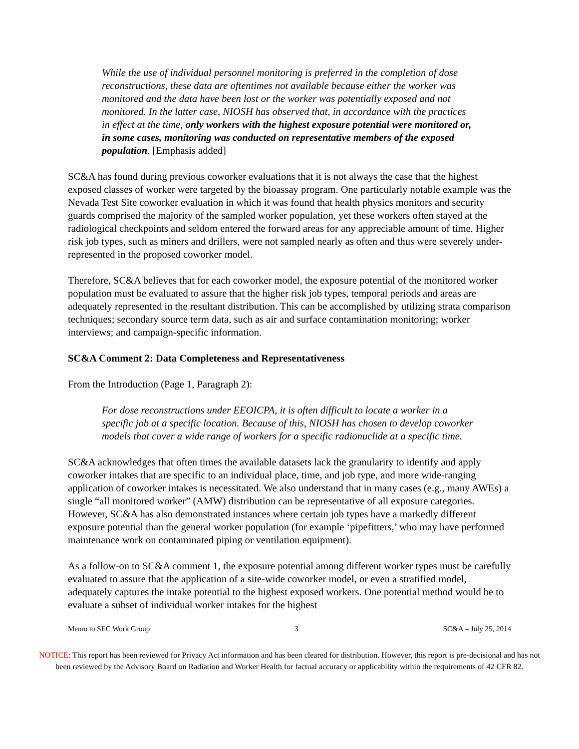While the use of individual personnel monitoring is preferred in the completion of dose reconstructions, these data are oftentimes not available because either the worker was monitored and the data have been lost or the worker was potentially exposed and not monitored. In the latter case, NIOSH has observed that, in accordance with the practices in effect at the time, only workers with the highest exposure potential were monitored or, in some cases, monitoring was conducted on representative members of the exposed population. [Emphasis added]
SC&A has found during previous coworker evaluations that it is not always the case that the highest exposed classes of worker were targeted by the bioassay program. One particularly notable example was the Nevada Test Site coworker evaluation in which it was found that health physics monitors and security guards comprised the majority of the sampled worker population, yet these workers often stayed at the radiological checkpoints and seldom entered the forward areas for any appreciable amount of time. Higher risk job types, such as miners and drillers, were not sampled nearly as often and thus were severely under-represented in the proposed coworker model.
Therefore, SC&A believes that for each coworker model, the exposure potential of the monitored worker population must be evaluated to assure that the higher risk job types, temporal periods and areas are adequately represented in the resultant distribution. This can be accomplished by utilizing strata comparison techniques; secondary source term data, such as air and surface contamination monitoring; worker interviews; and campaign-specific information.
SC&A Comment 2: Data Completeness and Representativeness
From the Introduction (Page 1, Paragraph 2):
For dose reconstructions under EEOICPA, it is often difficult to locate a worker in a specific job at a specific location. Because of this, NIOSH has chosen to develop coworker models that cover a wide range of workers for a specific radionuclide at a specific time.
SC&A acknowledges that often times the available datasets lack the granularity to identify and apply coworker intakes that are specific to an individual place, time, and job type, and more wide-ranging application of coworker intakes is necessitated. We also understand that in many cases (e.g., many AWEs) a single “all monitored worker” (AMW) distribution can be representative of all exposure categories. However, SC&A has also demonstrated instances where certain job types have a markedly different exposure potential than the general worker population (for example ‘pipefitters,’ who may have performed maintenance work on contaminated piping or ventilation equipment).
As a follow-on to SC&A comment 1, the exposure potential among different worker types must be carefully evaluated to assure that the application of a site-wide coworker model, or even a stratified model, adequately captures the intake potential to the highest exposed workers. One potential method would be to evaluate a subset of individual worker intakes for the highest
Memo to SEC Work Group 3 SC&A – July 25, 2014
NOTICE: This report has been reviewed for Privacy Act information and has been cleared for distribution. However, this report is pre-decisional and has not been reviewed by the Advisory Board on Radiation and Worker Health for factual accuracy or applicability within the requirements of 42 CFR 82.